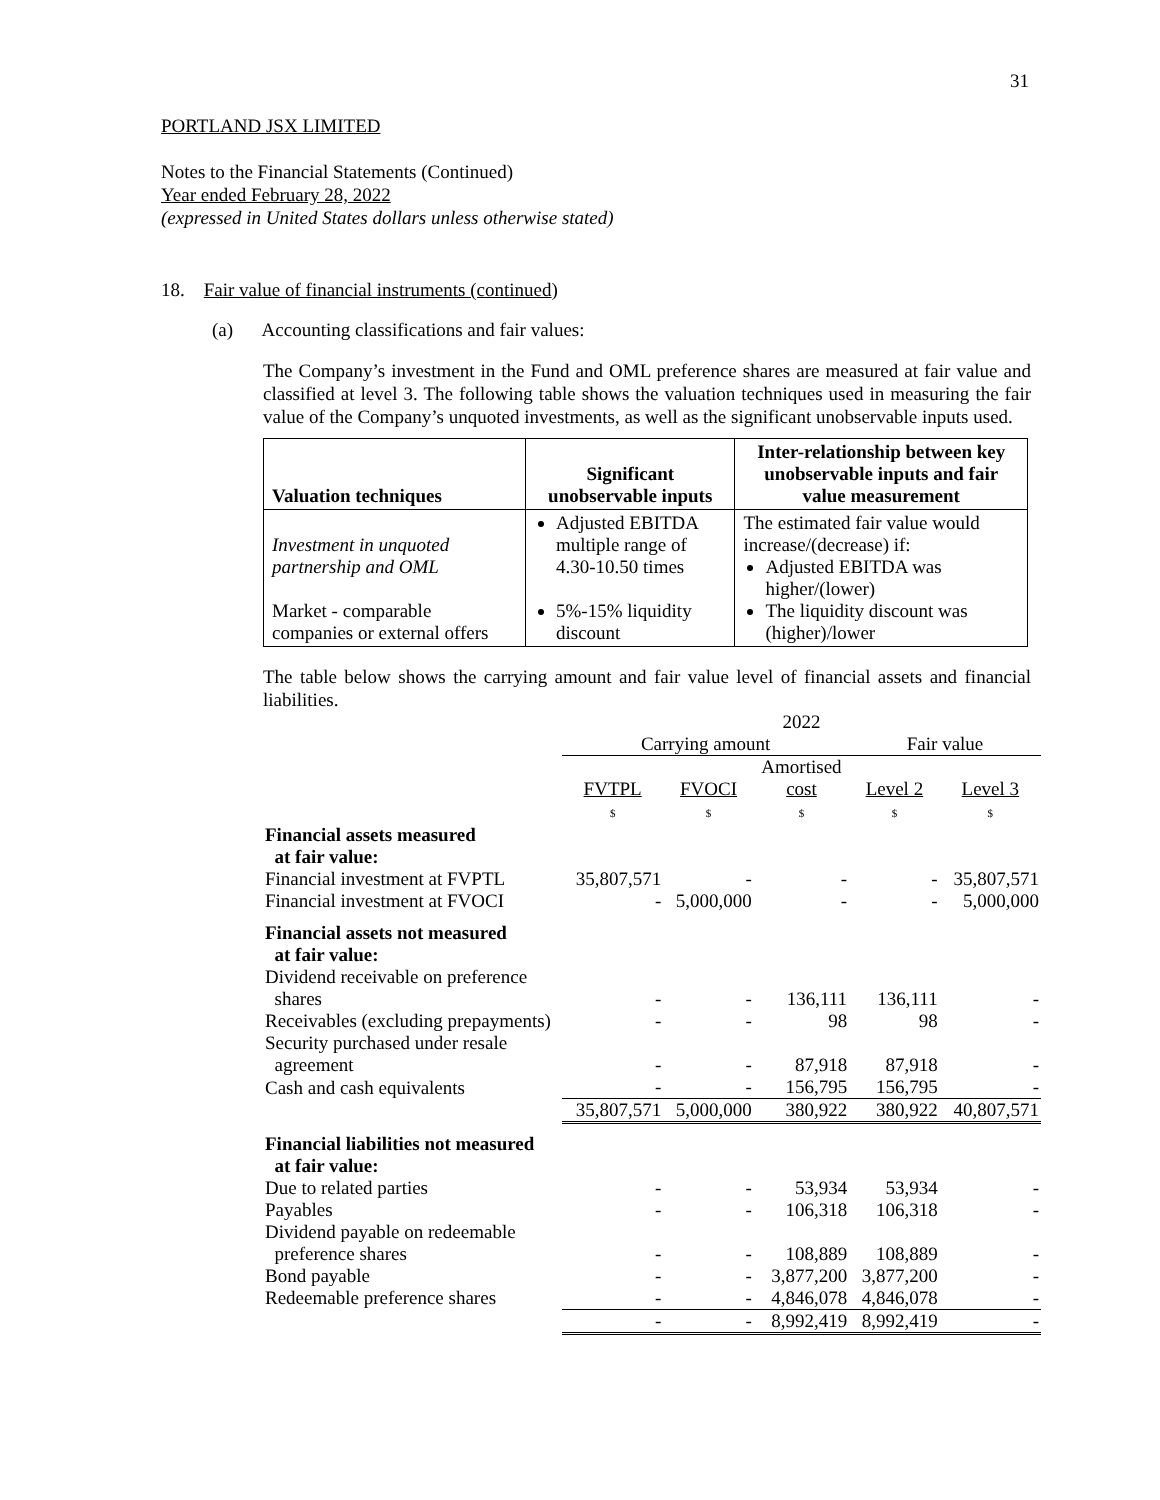31
PORTLAND JSX LIMITED
Notes to the Financial Statements (Continued)
Year ended February 28, 2022
(expressed in United States dollars unless otherwise stated)
18. Fair value of financial instruments (continued)
(a) Accounting classifications and fair values:
The Company’s investment in the Fund and OML preference shares are measured at fair value and classified at level 3. The following table shows the valuation techniques used in measuring the fair value of the Company’s unquoted investments, as well as the significant unobservable inputs used.
| Valuation techniques | Significant unobservable inputs | Inter-relationship between key unobservable inputs and fair value measurement |
| --- | --- | --- |
| Investment in unquoted partnership and OML Market - comparable companies or external offers | Adjusted EBITDA multiple range of 4.30-10.50 times 5%-15% liquidity discount | The estimated fair value would increase/(decrease) if: Adjusted EBITDA was higher/(lower) The liquidity discount was (higher)/lower |
The table below shows the carrying amount and fair value level of financial assets and financial liabilities.
| | 2022 | | | | |
| | Carrying amount | | | Fair value | |
| | FVTPL $ | FVOCI $ | Amortised cost $ | Level 2 $ | Level 3 $ |
| Financial assets measured at fair value: | | | | | |
| Financial investment at FVPTL | 35,807,571 | - | - | - | 35,807,571 |
| Financial investment at FVOCI | - | 5,000,000 | - | - | 5,000,000 |
| Financial assets not measured at fair value: | | | | | |
| Dividend receivable on preference shares | - | - | 136,111 | 136,111 | - |
| Receivables (excluding prepayments) | - | - | 98 | 98 | - |
| Security purchased under resale agreement | - | - | 87,918 | 87,918 | - |
| Cash and cash equivalents | - | - | 156,795 | 156,795 | - |
| | 35,807,571 | 5,000,000 | 380,922 | 380,922 | 40,807,571 |
| Financial liabilities not measured at fair value: | | | | | |
| Due to related parties | - | - | 53,934 | 53,934 | - |
| Payables | - | - | 106,318 | 106,318 | - |
| Dividend payable on redeemable preference shares | - | - | 108,889 | 108,889 | - |
| Bond payable | - | - | 3,877,200 | 3,877,200 | - |
| Redeemable preference shares | - | - | 4,846,078 | 4,846,078 | - |
| | - | - | 8,992,419 | 8,992,419 | - |